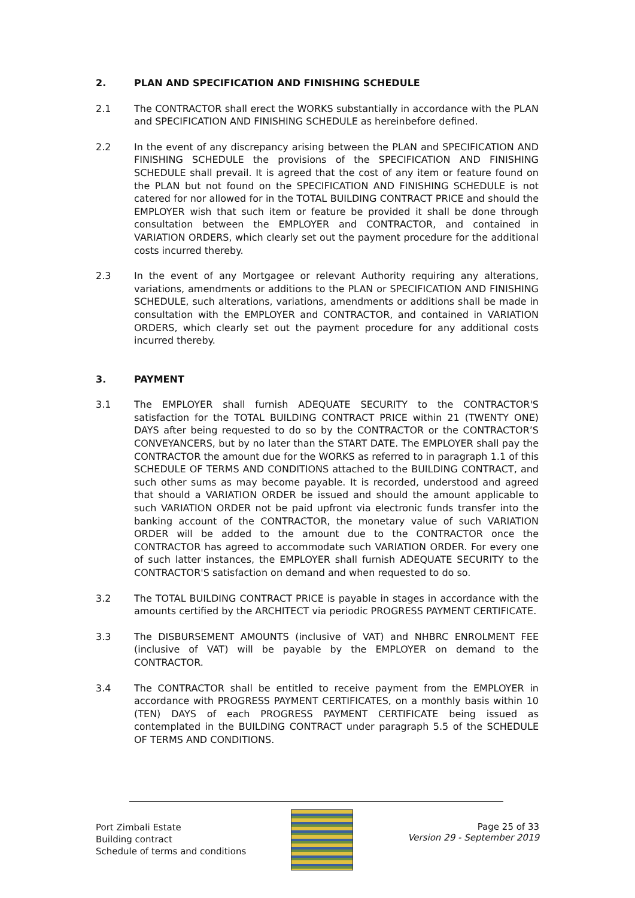2. PLAN AND SPECIFICATION AND FINISHING SCHEDULE
2.1 The CONTRACTOR shall erect the WORKS substantially in accordance with the PLAN and SPECIFICATION AND FINISHING SCHEDULE as hereinbefore defined.
2.2 In the event of any discrepancy arising between the PLAN and SPECIFICATION AND FINISHING SCHEDULE the provisions of the SPECIFICATION AND FINISHING SCHEDULE shall prevail. It is agreed that the cost of any item or feature found on the PLAN but not found on the SPECIFICATION AND FINISHING SCHEDULE is not catered for nor allowed for in the TOTAL BUILDING CONTRACT PRICE and should the EMPLOYER wish that such item or feature be provided it shall be done through consultation between the EMPLOYER and CONTRACTOR, and contained in VARIATION ORDERS, which clearly set out the payment procedure for the additional costs incurred thereby.
2.3 In the event of any Mortgagee or relevant Authority requiring any alterations, variations, amendments or additions to the PLAN or SPECIFICATION AND FINISHING SCHEDULE, such alterations, variations, amendments or additions shall be made in consultation with the EMPLOYER and CONTRACTOR, and contained in VARIATION ORDERS, which clearly set out the payment procedure for any additional costs incurred thereby.
3. PAYMENT
3.1 The EMPLOYER shall furnish ADEQUATE SECURITY to the CONTRACTOR'S satisfaction for the TOTAL BUILDING CONTRACT PRICE within 21 (TWENTY ONE) DAYS after being requested to do so by the CONTRACTOR or the CONTRACTOR’S CONVEYANCERS, but by no later than the START DATE. The EMPLOYER shall pay the CONTRACTOR the amount due for the WORKS as referred to in paragraph 1.1 of this SCHEDULE OF TERMS AND CONDITIONS attached to the BUILDING CONTRACT, and such other sums as may become payable. It is recorded, understood and agreed that should a VARIATION ORDER be issued and should the amount applicable to such VARIATION ORDER not be paid upfront via electronic funds transfer into the banking account of the CONTRACTOR, the monetary value of such VARIATION ORDER will be added to the amount due to the CONTRACTOR once the CONTRACTOR has agreed to accommodate such VARIATION ORDER. For every one of such latter instances, the EMPLOYER shall furnish ADEQUATE SECURITY to the CONTRACTOR'S satisfaction on demand and when requested to do so.
3.2 The TOTAL BUILDING CONTRACT PRICE is payable in stages in accordance with the amounts certified by the ARCHITECT via periodic PROGRESS PAYMENT CERTIFICATE.
3.3 The DISBURSEMENT AMOUNTS (inclusive of VAT) and NHBRC ENROLMENT FEE (inclusive of VAT) will be payable by the EMPLOYER on demand to the CONTRACTOR.
3.4 The CONTRACTOR shall be entitled to receive payment from the EMPLOYER in accordance with PROGRESS PAYMENT CERTIFICATES, on a monthly basis within 10 (TEN) DAYS of each PROGRESS PAYMENT CERTIFICATE being issued as contemplated in the BUILDING CONTRACT under paragraph 5.5 of the SCHEDULE OF TERMS AND CONDITIONS.
Port Zimbali Estate
Building contract
Schedule of terms and conditions
Page 25 of 33
Version 29 - September 2019